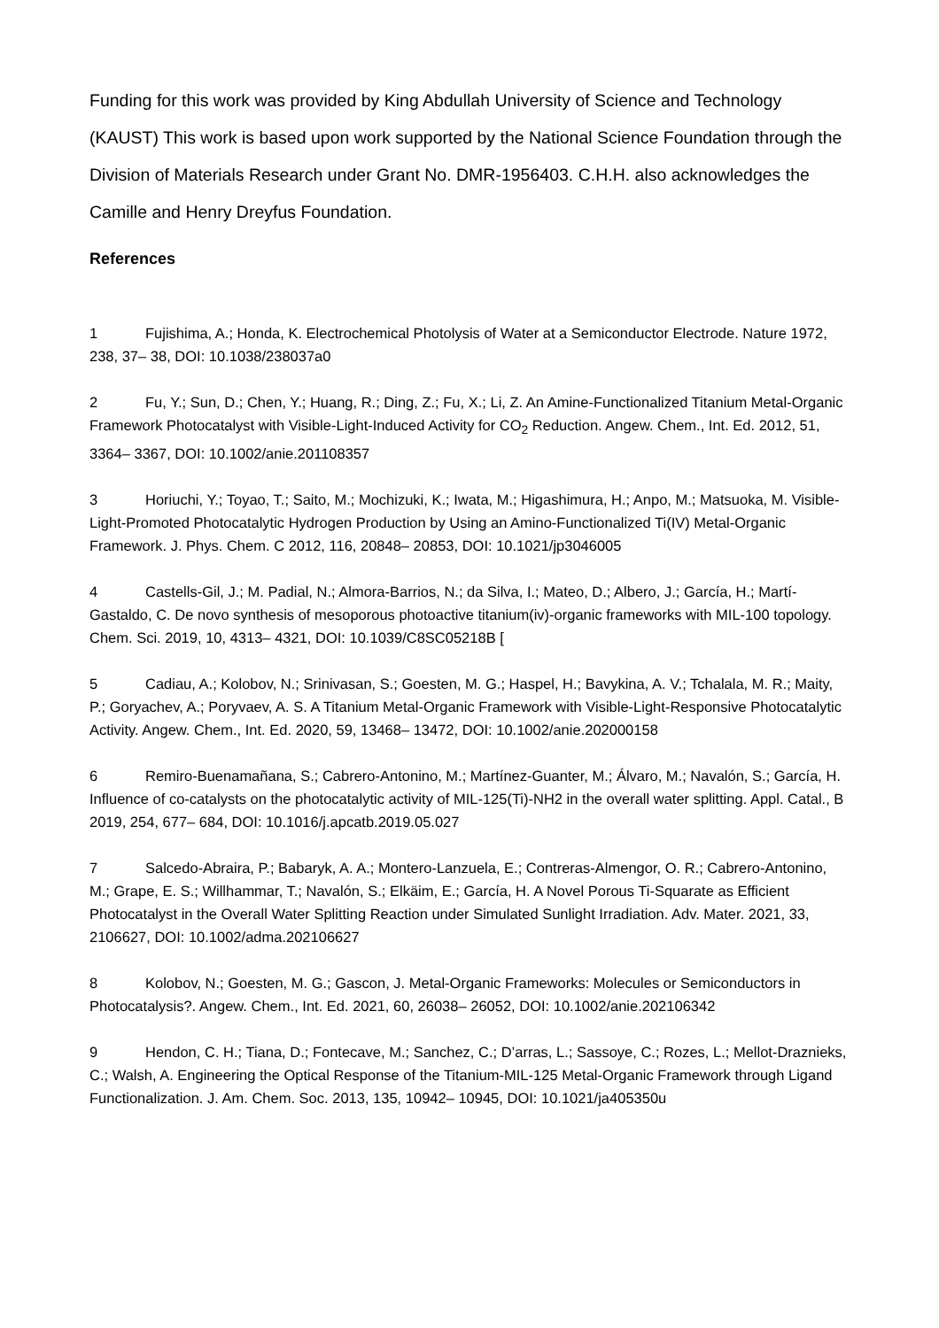Funding for this work was provided by King Abdullah University of Science and Technology (KAUST) This work is based upon work supported by the National Science Foundation through the Division of Materials Research under Grant No. DMR-1956403. C.H.H. also acknowledges the Camille and Henry Dreyfus Foundation.
References
1 Fujishima, A.; Honda, K. Electrochemical Photolysis of Water at a Semiconductor Electrode. Nature 1972, 238, 37– 38, DOI: 10.1038/238037a0
2 Fu, Y.; Sun, D.; Chen, Y.; Huang, R.; Ding, Z.; Fu, X.; Li, Z. An Amine-Functionalized Titanium Metal-Organic Framework Photocatalyst with Visible-Light-Induced Activity for CO<sub>2</sub> Reduction. Angew. Chem., Int. Ed. 2012, 51, 3364– 3367, DOI: 10.1002/anie.201108357
3 Horiuchi, Y.; Toyao, T.; Saito, M.; Mochizuki, K.; Iwata, M.; Higashimura, H.; Anpo, M.; Matsuoka, M. Visible-Light-Promoted Photocatalytic Hydrogen Production by Using an Amino-Functionalized Ti(IV) Metal-Organic Framework. J. Phys. Chem. C 2012, 116, 20848– 20853, DOI: 10.1021/jp3046005
4 Castells-Gil, J.; M. Padial, N.; Almora-Barrios, N.; da Silva, I.; Mateo, D.; Albero, J.; García, H.; Martí-Gastaldo, C. De novo synthesis of mesoporous photoactive titanium(iv)-organic frameworks with MIL-100 topology. Chem. Sci. 2019, 10, 4313– 4321, DOI: 10.1039/C8SC05218B [
5 Cadiau, A.; Kolobov, N.; Srinivasan, S.; Goesten, M. G.; Haspel, H.; Bavykina, A. V.; Tchalala, M. R.; Maity, P.; Goryachev, A.; Poryvaev, A. S. A Titanium Metal-Organic Framework with Visible-Light-Responsive Photocatalytic Activity. Angew. Chem., Int. Ed. 2020, 59, 13468– 13472, DOI: 10.1002/anie.202000158
6 Remiro-Buenamañana, S.; Cabrero-Antonino, M.; Martínez-Guanter, M.; Álvaro, M.; Navalón, S.; García, H. Influence of co-catalysts on the photocatalytic activity of MIL-125(Ti)-NH2 in the overall water splitting. Appl. Catal., B 2019, 254, 677– 684, DOI: 10.1016/j.apcatb.2019.05.027
7 Salcedo-Abraira, P.; Babaryk, A. A.; Montero-Lanzuela, E.; Contreras-Almengor, O. R.; Cabrero-Antonino, M.; Grape, E. S.; Willhammar, T.; Navalón, S.; Elkäim, E.; García, H. A Novel Porous Ti-Squarate as Efficient Photocatalyst in the Overall Water Splitting Reaction under Simulated Sunlight Irradiation. Adv. Mater. 2021, 33, 2106627, DOI: 10.1002/adma.202106627
8 Kolobov, N.; Goesten, M. G.; Gascon, J. Metal-Organic Frameworks: Molecules or Semiconductors in Photocatalysis?. Angew. Chem., Int. Ed. 2021, 60, 26038– 26052, DOI: 10.1002/anie.202106342
9 Hendon, C. H.; Tiana, D.; Fontecave, M.; Sanchez, C.; D’arras, L.; Sassoye, C.; Rozes, L.; Mellot-Draznieks, C.; Walsh, A. Engineering the Optical Response of the Titanium-MIL-125 Metal-Organic Framework through Ligand Functionalization. J. Am. Chem. Soc. 2013, 135, 10942– 10945, DOI: 10.1021/ja405350u